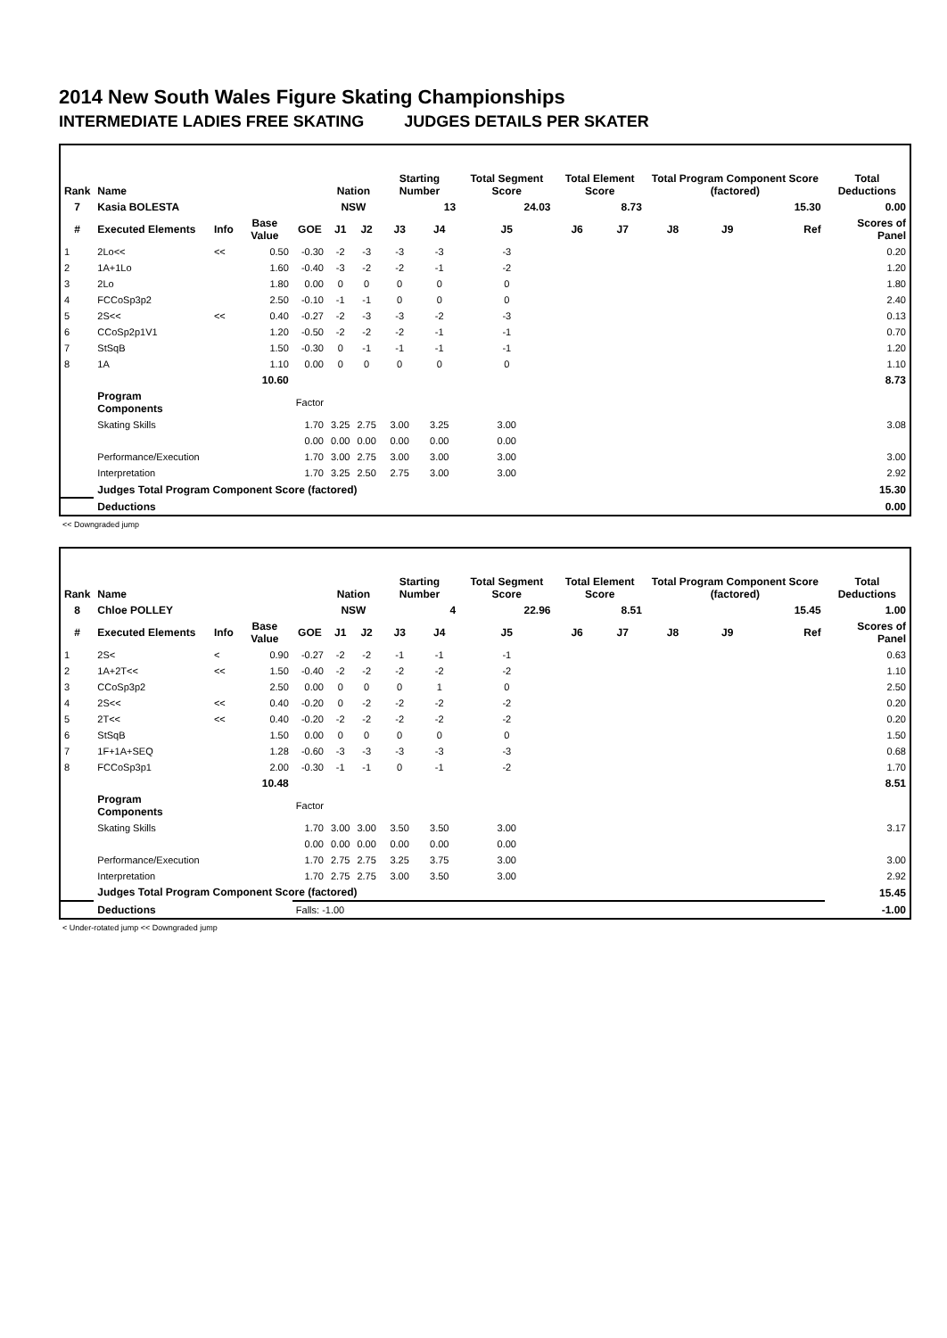2014 New South Wales Figure Skating Championships
INTERMEDIATE LADIES FREE SKATING JUDGES DETAILS PER SKATER
| Rank | Name | | | | Nation | | Starting Number | | Total Segment Score | Total Element Score | | Total Program Component Score (factored) | | | Total Deductions |
| --- | --- | --- | --- | --- | --- | --- | --- | --- | --- | --- | --- | --- | --- | --- | --- |
| 7 | Kasia BOLESTA | | | | NSW | | 13 | | 24.03 | 8.73 | | 15.30 | | | 0.00 |
| # | Executed Elements | Info | Base Value | GOE | J1 | J2 | J3 | J4 | J5 | J6 | J7 | J8 | J9 | Ref | Scores of Panel |
| 1 | 2Lo<< | << | 0.50 | -0.30 | -2 | -3 | -3 | -3 | -3 | | | | | | 0.20 |
| 2 | 1A+1Lo | | 1.60 | -0.40 | -3 | -2 | -2 | -1 | -2 | | | | | | 1.20 |
| 3 | 2Lo | | 1.80 | 0.00 | 0 | 0 | 0 | 0 | 0 | | | | | | 1.80 |
| 4 | FCCoSp3p2 | | 2.50 | -0.10 | -1 | -1 | 0 | 0 | 0 | | | | | | 2.40 |
| 5 | 2S<< | << | 0.40 | -0.27 | -2 | -3 | -3 | -2 | -3 | | | | | | 0.13 |
| 6 | CCoSp2p1V1 | | 1.20 | -0.50 | -2 | -2 | -2 | -1 | -1 | | | | | | 0.70 |
| 7 | StSqB | | 1.50 | -0.30 | 0 | -1 | -1 | -1 | -1 | | | | | | 1.20 |
| 8 | 1A | | 1.10 | 0.00 | 0 | 0 | 0 | 0 | 0 | | | | | | 1.10 |
| | | | 10.60 | | | | | | | | | | | | 8.73 |
| | Program Components | | | Factor | | | | | | | | | | | |
| | Skating Skills | | | 1.70 | 3.25 | 2.75 | 3.00 | 3.25 | 3.00 | | | | | | 3.08 |
| | | | | 0.00 | 0.00 | 0.00 | 0.00 | 0.00 | 0.00 | | | | | | |
| | Performance/Execution | | | 1.70 | 3.00 | 2.75 | 3.00 | 3.00 | 3.00 | | | | | | 3.00 |
| | Interpretation | | | 1.70 | 3.25 | 2.50 | 2.75 | 3.00 | 3.00 | | | | | | 2.92 |
| | Judges Total Program Component Score (factored) | | | | | | | | | | | | | | 15.30 |
| | Deductions | | | | | | | | | | | | | | 0.00 |
<< Downgraded jump
| Rank | Name | | | | Nation | | Starting Number | | Total Segment Score | Total Element Score | | Total Program Component Score (factored) | | | Total Deductions |
| --- | --- | --- | --- | --- | --- | --- | --- | --- | --- | --- | --- | --- | --- | --- | --- |
| 8 | Chloe POLLEY | | | | NSW | | 4 | | 22.96 | 8.51 | | 15.45 | | | 1.00 |
| # | Executed Elements | Info | Base Value | GOE | J1 | J2 | J3 | J4 | J5 | J6 | J7 | J8 | J9 | Ref | Scores of Panel |
| 1 | 2S< | < | 0.90 | -0.27 | -2 | -2 | -1 | -1 | -1 | | | | | | 0.63 |
| 2 | 1A+2T<< | << | 1.50 | -0.40 | -2 | -2 | -2 | -2 | -2 | | | | | | 1.10 |
| 3 | CCoSp3p2 | | 2.50 | 0.00 | 0 | 0 | 0 | 1 | 0 | | | | | | 2.50 |
| 4 | 2S<< | << | 0.40 | -0.20 | 0 | -2 | -2 | -2 | -2 | | | | | | 0.20 |
| 5 | 2T<< | << | 0.40 | -0.20 | -2 | -2 | -2 | -2 | -2 | | | | | | 0.20 |
| 6 | StSqB | | 1.50 | 0.00 | 0 | 0 | 0 | 0 | 0 | | | | | | 1.50 |
| 7 | 1F+1A+SEQ | | 1.28 | -0.60 | -3 | -3 | -3 | -3 | -3 | | | | | | 0.68 |
| 8 | FCCoSp3p1 | | 2.00 | -0.30 | -1 | -1 | 0 | -1 | -2 | | | | | | 1.70 |
| | | | 10.48 | | | | | | | | | | | | 8.51 |
| | Program Components | | | Factor | | | | | | | | | | | |
| | Skating Skills | | | 1.70 | 3.00 | 3.00 | 3.50 | 3.50 | 3.00 | | | | | | 3.17 |
| | | | | 0.00 | 0.00 | 0.00 | 0.00 | 0.00 | 0.00 | | | | | | |
| | Performance/Execution | | | 1.70 | 2.75 | 2.75 | 3.25 | 3.75 | 3.00 | | | | | | 3.00 |
| | Interpretation | | | 1.70 | 2.75 | 2.75 | 3.00 | 3.50 | 3.00 | | | | | | 2.92 |
| | Judges Total Program Component Score (factored) | | | | | | | | | | | | | | 15.45 |
| | Deductions | | | Falls: -1.00 | | | | | | | | | | | -1.00 |
< Under-rotated jump << Downgraded jump